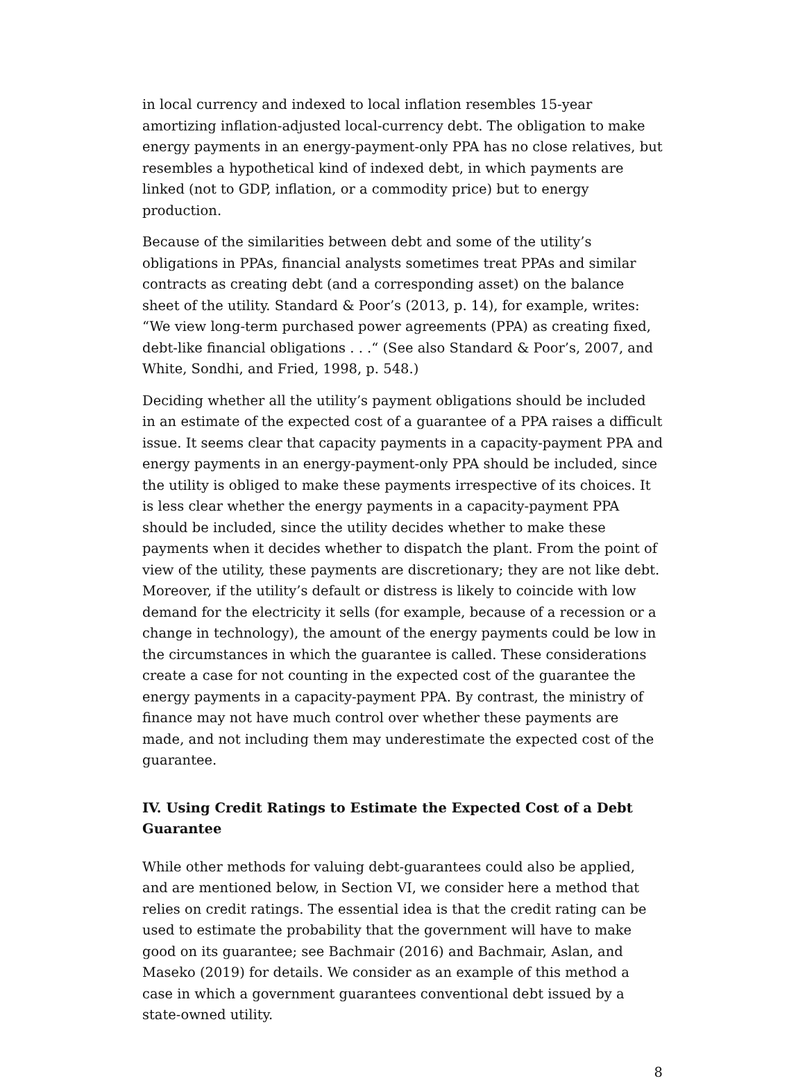in local currency and indexed to local inflation resembles 15-year amortizing inflation-adjusted local-currency debt. The obligation to make energy payments in an energy-payment-only PPA has no close relatives, but resembles a hypothetical kind of indexed debt, in which payments are linked (not to GDP, inflation, or a commodity price) but to energy production.
Because of the similarities between debt and some of the utility’s obligations in PPAs, financial analysts sometimes treat PPAs and similar contracts as creating debt (and a corresponding asset) on the balance sheet of the utility. Standard & Poor’s (2013, p. 14), for example, writes: “We view long-term purchased power agreements (PPA) as creating fixed, debt-like financial obligations . . .“ (See also Standard & Poor’s, 2007, and White, Sondhi, and Fried, 1998, p. 548.)
Deciding whether all the utility’s payment obligations should be included in an estimate of the expected cost of a guarantee of a PPA raises a difficult issue. It seems clear that capacity payments in a capacity-payment PPA and energy payments in an energy-payment-only PPA should be included, since the utility is obliged to make these payments irrespective of its choices. It is less clear whether the energy payments in a capacity-payment PPA should be included, since the utility decides whether to make these payments when it decides whether to dispatch the plant. From the point of view of the utility, these payments are discretionary; they are not like debt. Moreover, if the utility’s default or distress is likely to coincide with low demand for the electricity it sells (for example, because of a recession or a change in technology), the amount of the energy payments could be low in the circumstances in which the guarantee is called. These considerations create a case for not counting in the expected cost of the guarantee the energy payments in a capacity-payment PPA. By contrast, the ministry of finance may not have much control over whether these payments are made, and not including them may underestimate the expected cost of the guarantee.
IV. Using Credit Ratings to Estimate the Expected Cost of a Debt Guarantee
While other methods for valuing debt-guarantees could also be applied, and are mentioned below, in Section VI, we consider here a method that relies on credit ratings. The essential idea is that the credit rating can be used to estimate the probability that the government will have to make good on its guarantee; see Bachmair (2016) and Bachmair, Aslan, and Maseko (2019) for details. We consider as an example of this method a case in which a government guarantees conventional debt issued by a state-owned utility.
8